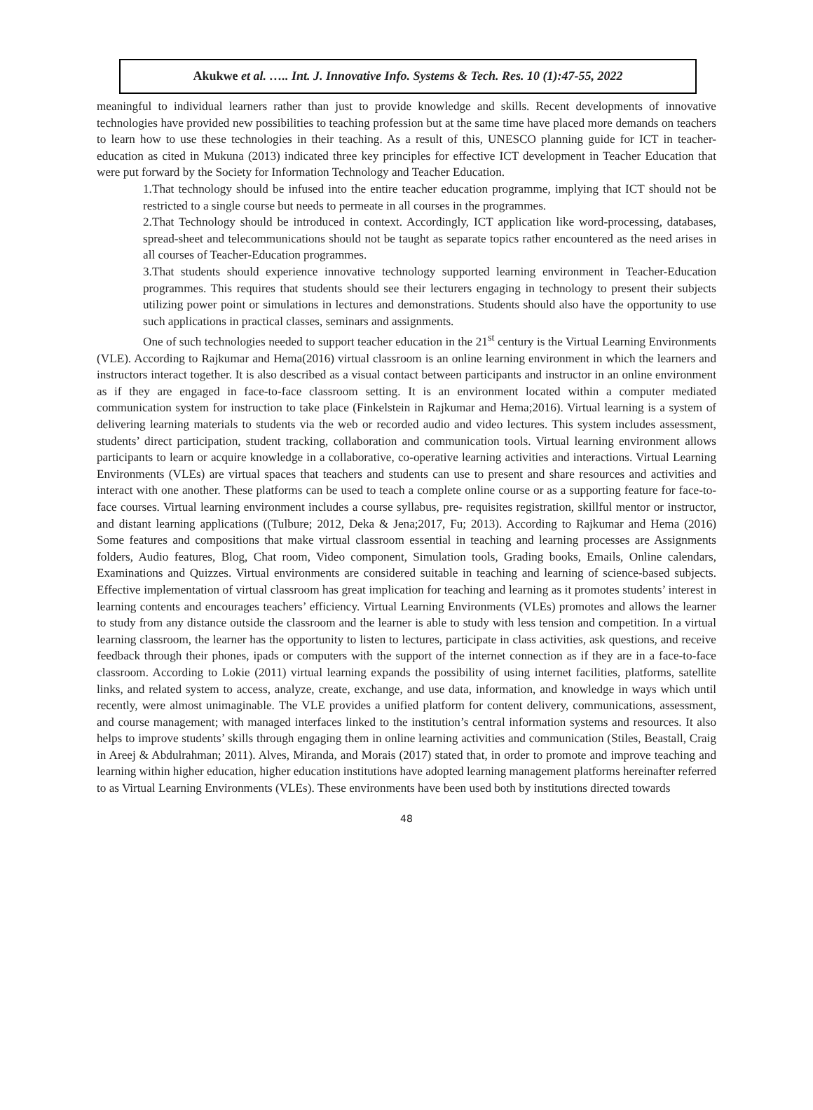Akukwe et al. ….. Int. J. Innovative Info. Systems & Tech. Res. 10 (1):47-55, 2022
meaningful to individual learners rather than just to provide knowledge and skills. Recent developments of innovative technologies have provided new possibilities to teaching profession but at the same time have placed more demands on teachers to learn how to use these technologies in their teaching. As a result of this, UNESCO planning guide for ICT in teacher-education as cited in Mukuna (2013) indicated three key principles for effective ICT development in Teacher Education that were put forward by the Society for Information Technology and Teacher Education.
1.That technology should be infused into the entire teacher education programme, implying that ICT should not be restricted to a single course but needs to permeate in all courses in the programmes.
2.That Technology should be introduced in context. Accordingly, ICT application like word-processing, databases, spread-sheet and telecommunications should not be taught as separate topics rather encountered as the need arises in all courses of Teacher-Education programmes.
3.That students should experience innovative technology supported learning environment in Teacher-Education programmes. This requires that students should see their lecturers engaging in technology to present their subjects utilizing power point or simulations in lectures and demonstrations. Students should also have the opportunity to use such applications in practical classes, seminars and assignments.
One of such technologies needed to support teacher education in the 21<sup>st</sup> century is the Virtual Learning Environments (VLE). According to Rajkumar and Hema(2016) virtual classroom is an online learning environment in which the learners and instructors interact together. It is also described as a visual contact between participants and instructor in an online environment as if they are engaged in face-to-face classroom setting. It is an environment located within a computer mediated communication system for instruction to take place (Finkelstein in Rajkumar and Hema;2016). Virtual learning is a system of delivering learning materials to students via the web or recorded audio and video lectures. This system includes assessment, students’ direct participation, student tracking, collaboration and communication tools. Virtual learning environment allows participants to learn or acquire knowledge in a collaborative, co-operative learning activities and interactions. Virtual Learning Environments (VLEs) are virtual spaces that teachers and students can use to present and share resources and activities and interact with one another. These platforms can be used to teach a complete online course or as a supporting feature for face-to-face courses. Virtual learning environment includes a course syllabus, pre- requisites registration, skillful mentor or instructor, and distant learning applications ((Tulbure; 2012, Deka & Jena;2017, Fu; 2013). According to Rajkumar and Hema (2016) Some features and compositions that make virtual classroom essential in teaching and learning processes are Assignments folders, Audio features, Blog, Chat room, Video component, Simulation tools, Grading books, Emails, Online calendars, Examinations and Quizzes. Virtual environments are considered suitable in teaching and learning of science-based subjects. Effective implementation of virtual classroom has great implication for teaching and learning as it promotes students’ interest in learning contents and encourages teachers’ efficiency. Virtual Learning Environments (VLEs) promotes and allows the learner to study from any distance outside the classroom and the learner is able to study with less tension and competition. In a virtual learning classroom, the learner has the opportunity to listen to lectures, participate in class activities, ask questions, and receive feedback through their phones, ipads or computers with the support of the internet connection as if they are in a face-to-face classroom. According to Lokie (2011) virtual learning expands the possibility of using internet facilities, platforms, satellite links, and related system to access, analyze, create, exchange, and use data, information, and knowledge in ways which until recently, were almost unimaginable. The VLE provides a unified platform for content delivery, communications, assessment, and course management; with managed interfaces linked to the institution’s central information systems and resources. It also helps to improve students’ skills through engaging them in online learning activities and communication (Stiles, Beastall, Craig in Areej & Abdulrahman; 2011). Alves, Miranda, and Morais (2017) stated that, in order to promote and improve teaching and learning within higher education, higher education institutions have adopted learning management platforms hereinafter referred to as Virtual Learning Environments (VLEs). These environments have been used both by institutions directed towards
48